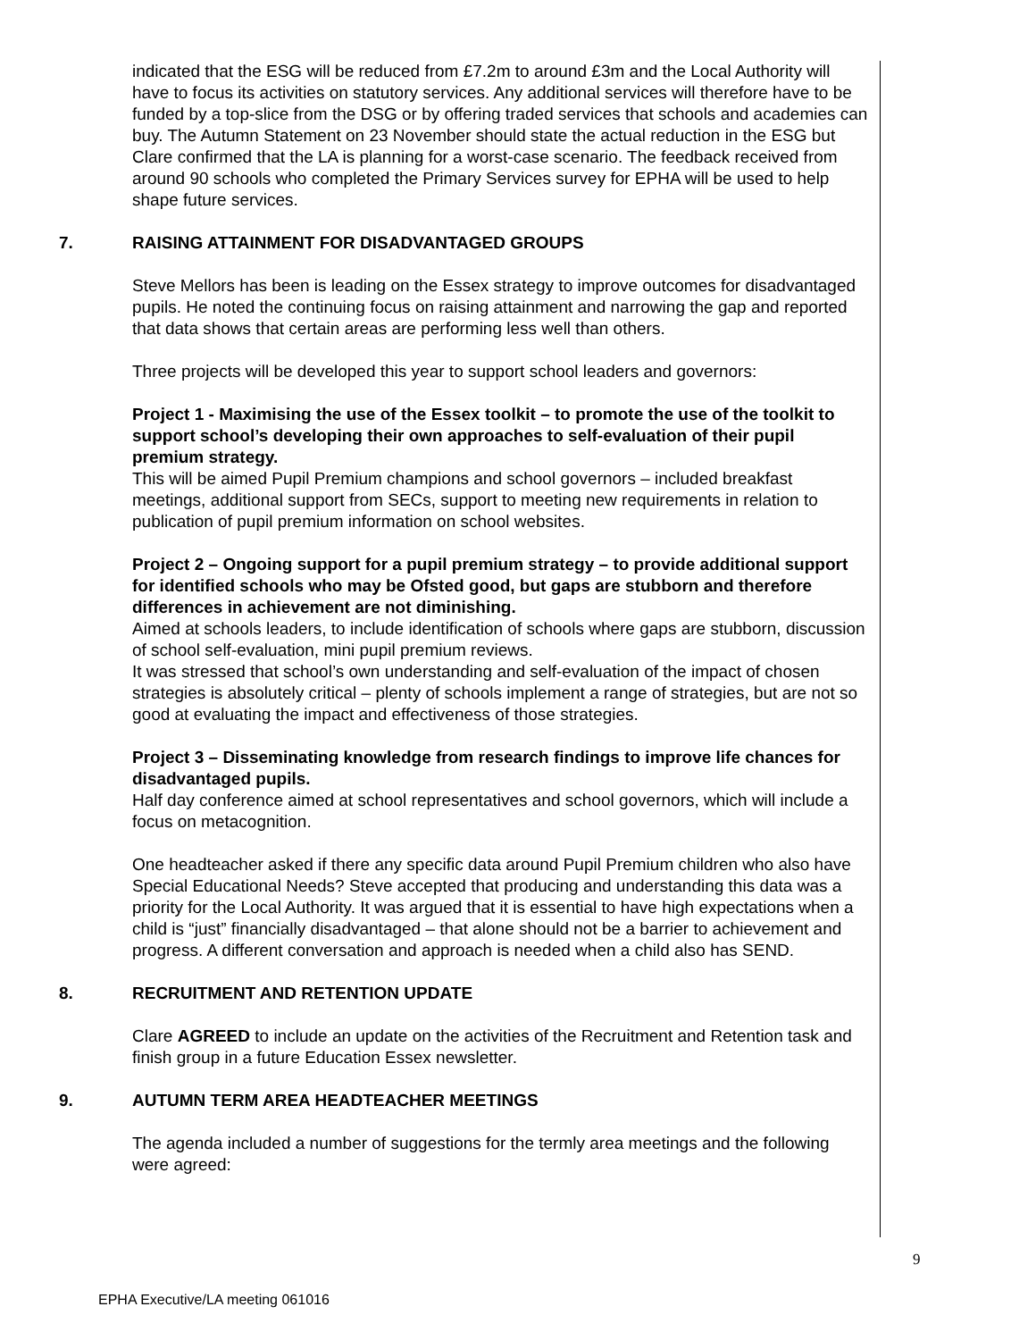indicated that the ESG will be reduced from £7.2m to around £3m and the Local Authority will have to focus its activities on statutory services. Any additional services will therefore have to be funded by a top-slice from the DSG or by offering traded services that schools and academies can buy. The Autumn Statement on 23 November should state the actual reduction in the ESG but Clare confirmed that the LA is planning for a worst-case scenario. The feedback received from around 90 schools who completed the Primary Services survey for EPHA will be used to help shape future services.
7. RAISING ATTAINMENT FOR DISADVANTAGED GROUPS
Steve Mellors has been is leading on the Essex strategy to improve outcomes for disadvantaged pupils. He noted the continuing focus on raising attainment and narrowing the gap and reported that data shows that certain areas are performing less well than others.
Three projects will be developed this year to support school leaders and governors:
Project 1 - Maximising the use of the Essex toolkit – to promote the use of the toolkit to support school’s developing their own approaches to self-evaluation of their pupil premium strategy.
This will be aimed Pupil Premium champions and school governors – included breakfast meetings, additional support from SECs, support to meeting new requirements in relation to publication of pupil premium information on school websites.
Project 2 – Ongoing support for a pupil premium strategy – to provide additional support for identified schools who may be Ofsted good, but gaps are stubborn and therefore differences in achievement are not diminishing.
Aimed at schools leaders, to include identification of schools where gaps are stubborn, discussion of school self-evaluation, mini pupil premium reviews.
It was stressed that school’s own understanding and self-evaluation of the impact of chosen strategies is absolutely critical – plenty of schools implement a range of strategies, but are not so good at evaluating the impact and effectiveness of those strategies.
Project 3 – Disseminating knowledge from research findings to improve life chances for disadvantaged pupils.
Half day conference aimed at school representatives and school governors, which will include a focus on metacognition.
One headteacher asked if there any specific data around Pupil Premium children who also have Special Educational Needs? Steve accepted that producing and understanding this data was a priority for the Local Authority. It was argued that it is essential to have high expectations when a child is “just” financially disadvantaged – that alone should not be a barrier to achievement and progress. A different conversation and approach is needed when a child also has SEND.
8. RECRUITMENT AND RETENTION UPDATE
Clare AGREED to include an update on the activities of the Recruitment and Retention task and finish group in a future Education Essex newsletter.
9. AUTUMN TERM AREA HEADTEACHER MEETINGS
The agenda included a number of suggestions for the termly area meetings and the following were agreed:
9
EPHA Executive/LA meeting 061016